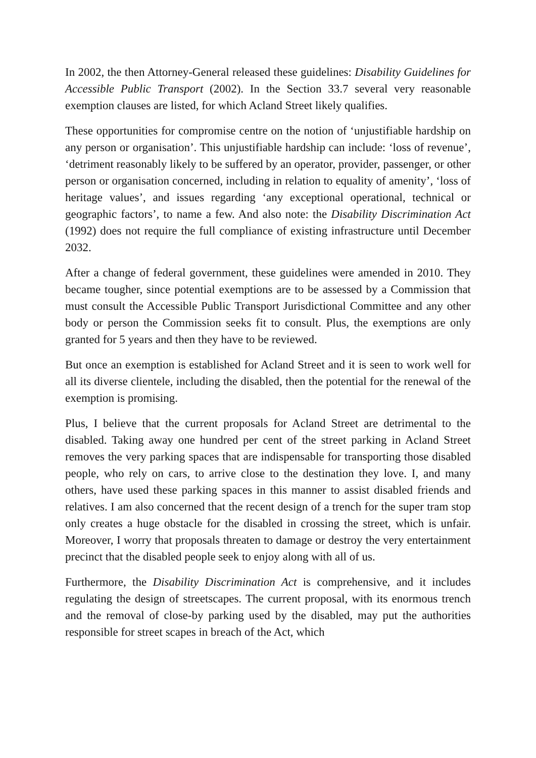In 2002, the then Attorney-General released these guidelines: Disability Guidelines for Accessible Public Transport (2002). In the Section 33.7 several very reasonable exemption clauses are listed, for which Acland Street likely qualifies.
These opportunities for compromise centre on the notion of ‘unjustifiable hardship on any person or organisation’. This unjustifiable hardship can include: ‘loss of revenue’, ‘detriment reasonably likely to be suffered by an operator, provider, passenger, or other person or organisation concerned, including in relation to equality of amenity’, ‘loss of heritage values’, and issues regarding ‘any exceptional operational, technical or geographic factors’, to name a few. And also note: the Disability Discrimination Act (1992) does not require the full compliance of existing infrastructure until December 2032.
After a change of federal government, these guidelines were amended in 2010. They became tougher, since potential exemptions are to be assessed by a Commission that must consult the Accessible Public Transport Jurisdictional Committee and any other body or person the Commission seeks fit to consult. Plus, the exemptions are only granted for 5 years and then they have to be reviewed.
But once an exemption is established for Acland Street and it is seen to work well for all its diverse clientele, including the disabled, then the potential for the renewal of the exemption is promising.
Plus, I believe that the current proposals for Acland Street are detrimental to the disabled. Taking away one hundred per cent of the street parking in Acland Street removes the very parking spaces that are indispensable for transporting those disabled people, who rely on cars, to arrive close to the destination they love. I, and many others, have used these parking spaces in this manner to assist disabled friends and relatives. I am also concerned that the recent design of a trench for the super tram stop only creates a huge obstacle for the disabled in crossing the street, which is unfair. Moreover, I worry that proposals threaten to damage or destroy the very entertainment precinct that the disabled people seek to enjoy along with all of us.
Furthermore, the Disability Discrimination Act is comprehensive, and it includes regulating the design of streetscapes. The current proposal, with its enormous trench and the removal of close-by parking used by the disabled, may put the authorities responsible for street scapes in breach of the Act, which